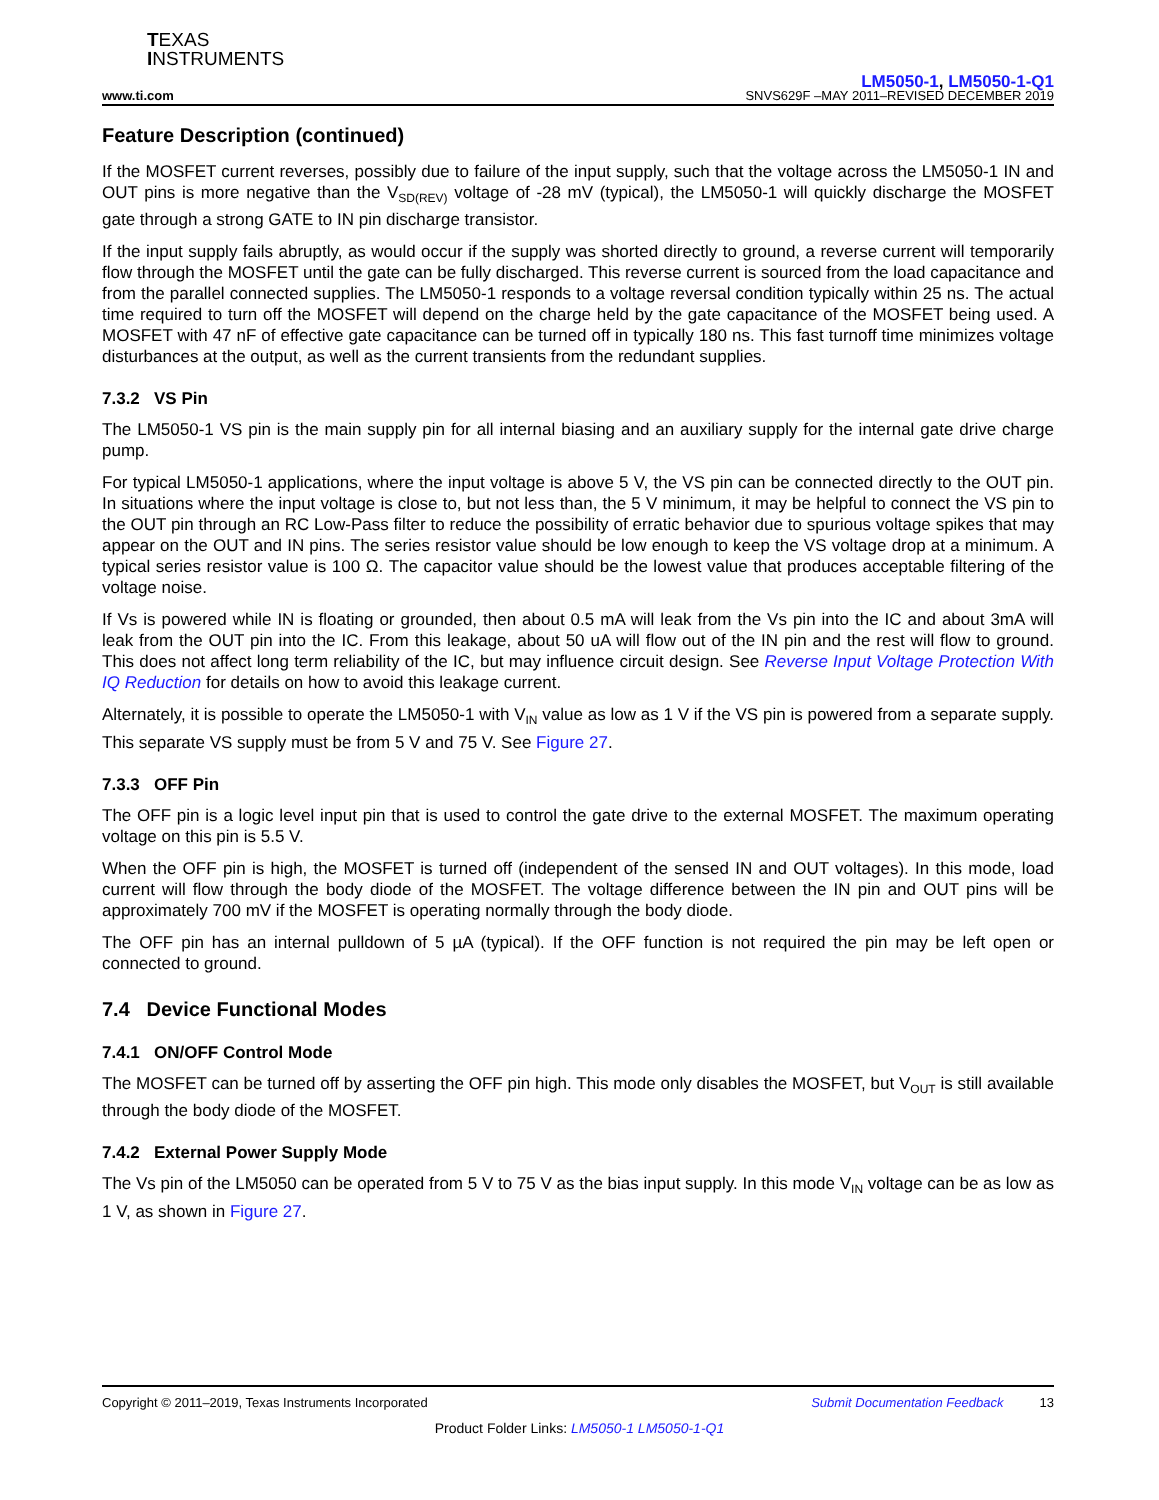TEXAS
INSTRUMENTS
LM5050-1, LM5050-1-Q1
www.ti.com SNVS629F –MAY 2011–REVISED DECEMBER 2019
Feature Description (continued)
If the MOSFET current reverses, possibly due to failure of the input supply, such that the voltage across the LM5050-1 IN and OUT pins is more negative than the V<sub>SD(REV)</sub> voltage of -28 mV (typical), the LM5050-1 will quickly discharge the MOSFET gate through a strong GATE to IN pin discharge transistor.
If the input supply fails abruptly, as would occur if the supply was shorted directly to ground, a reverse current will temporarily flow through the MOSFET until the gate can be fully discharged. This reverse current is sourced from the load capacitance and from the parallel connected supplies. The LM5050-1 responds to a voltage reversal condition typically within 25 ns. The actual time required to turn off the MOSFET will depend on the charge held by the gate capacitance of the MOSFET being used. A MOSFET with 47 nF of effective gate capacitance can be turned off in typically 180 ns. This fast turnoff time minimizes voltage disturbances at the output, as well as the current transients from the redundant supplies.
7.3.2 VS Pin
The LM5050-1 VS pin is the main supply pin for all internal biasing and an auxiliary supply for the internal gate drive charge pump.
For typical LM5050-1 applications, where the input voltage is above 5 V, the VS pin can be connected directly to the OUT pin. In situations where the input voltage is close to, but not less than, the 5 V minimum, it may be helpful to connect the VS pin to the OUT pin through an RC Low-Pass filter to reduce the possibility of erratic behavior due to spurious voltage spikes that may appear on the OUT and IN pins. The series resistor value should be low enough to keep the VS voltage drop at a minimum. A typical series resistor value is 100 Ω. The capacitor value should be the lowest value that produces acceptable filtering of the voltage noise.
If Vs is powered while IN is floating or grounded, then about 0.5 mA will leak from the Vs pin into the IC and about 3mA will leak from the OUT pin into the IC. From this leakage, about 50 uA will flow out of the IN pin and the rest will flow to ground. This does not affect long term reliability of the IC, but may influence circuit design. See Reverse Input Voltage Protection With IQ Reduction for details on how to avoid this leakage current.
Alternately, it is possible to operate the LM5050-1 with V<sub>IN</sub> value as low as 1 V if the VS pin is powered from a separate supply. This separate VS supply must be from 5 V and 75 V. See Figure 27.
7.3.3 OFF Pin
The OFF pin is a logic level input pin that is used to control the gate drive to the external MOSFET. The maximum operating voltage on this pin is 5.5 V.
When the OFF pin is high, the MOSFET is turned off (independent of the sensed IN and OUT voltages). In this mode, load current will flow through the body diode of the MOSFET. The voltage difference between the IN pin and OUT pins will be approximately 700 mV if the MOSFET is operating normally through the body diode.
The OFF pin has an internal pulldown of 5 µA (typical). If the OFF function is not required the pin may be left open or connected to ground.
7.4 Device Functional Modes
7.4.1 ON/OFF Control Mode
The MOSFET can be turned off by asserting the OFF pin high. This mode only disables the MOSFET, but V<sub>OUT</sub> is still available through the body diode of the MOSFET.
7.4.2 External Power Supply Mode
The Vs pin of the LM5050 can be operated from 5 V to 75 V as the bias input supply. In this mode V<sub>IN</sub> voltage can be as low as 1 V, as shown in Figure 27.
Copyright © 2011–2019, Texas Instruments Incorporated Submit Documentation Feedback 13
Product Folder Links: LM5050-1 LM5050-1-Q1